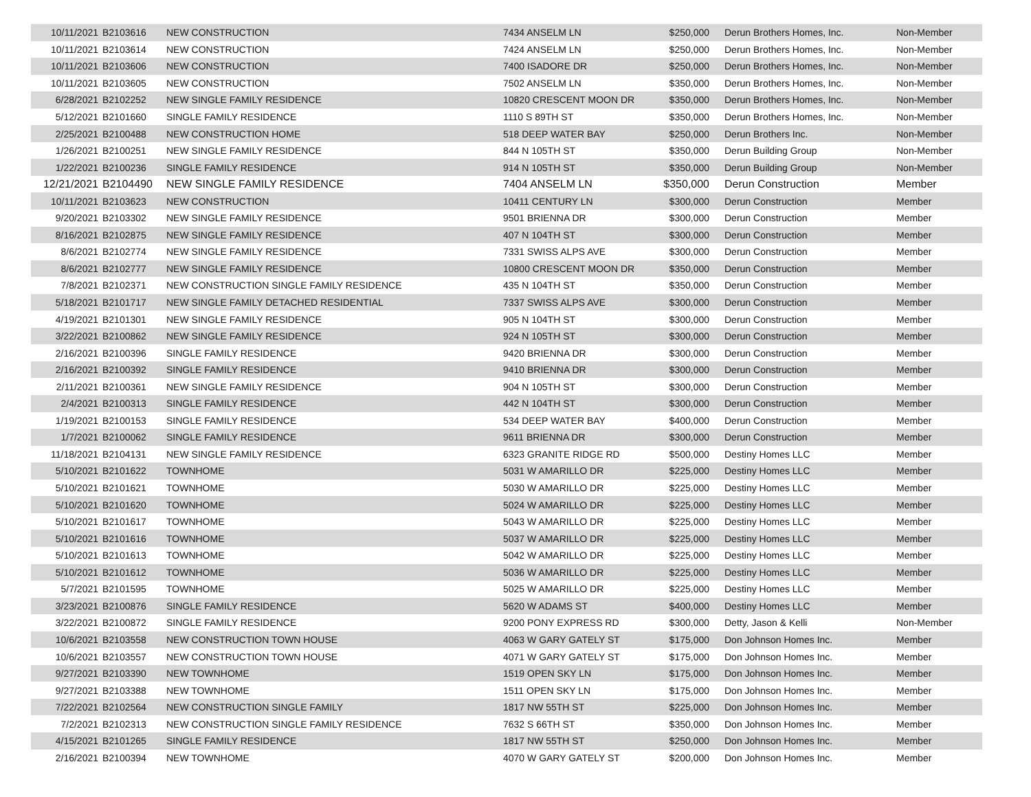| 10/11/2021 | B2103616 | NEW CONSTRUCTION | 7434 ANSELM LN | $250,000 | Derun Brothers Homes, Inc. | Non-Member |
| 10/11/2021 | B2103614 | NEW CONSTRUCTION | 7424 ANSELM LN | $250,000 | Derun Brothers Homes, Inc. | Non-Member |
| 10/11/2021 | B2103606 | NEW CONSTRUCTION | 7400 ISADORE DR | $250,000 | Derun Brothers Homes, Inc. | Non-Member |
| 10/11/2021 | B2103605 | NEW CONSTRUCTION | 7502 ANSELM LN | $350,000 | Derun Brothers Homes, Inc. | Non-Member |
| 6/28/2021 | B2102252 | NEW SINGLE FAMILY RESIDENCE | 10820 CRESCENT MOON DR | $350,000 | Derun Brothers Homes, Inc. | Non-Member |
| 5/12/2021 | B2101660 | SINGLE FAMILY RESIDENCE | 1110 S 89TH ST | $350,000 | Derun Brothers Homes, Inc. | Non-Member |
| 2/25/2021 | B2100488 | NEW CONSTRUCTION HOME | 518 DEEP WATER BAY | $250,000 | Derun Brothers Inc. | Non-Member |
| 1/26/2021 | B2100251 | NEW SINGLE FAMILY RESIDENCE | 844 N 105TH ST | $350,000 | Derun Building Group | Non-Member |
| 1/22/2021 | B2100236 | SINGLE FAMILY RESIDENCE | 914 N 105TH ST | $350,000 | Derun Building Group | Non-Member |
| 12/21/2021 | B2104490 | NEW SINGLE FAMILY RESIDENCE | 7404 ANSELM LN | $350,000 | Derun Construction | Member |
| 10/11/2021 | B2103623 | NEW CONSTRUCTION | 10411 CENTURY LN | $300,000 | Derun Construction | Member |
| 9/20/2021 | B2103302 | NEW SINGLE FAMILY RESIDENCE | 9501 BRIENNA DR | $300,000 | Derun Construction | Member |
| 8/16/2021 | B2102875 | NEW SINGLE FAMILY RESIDENCE | 407 N 104TH ST | $300,000 | Derun Construction | Member |
| 8/6/2021 | B2102774 | NEW SINGLE FAMILY RESIDENCE | 7331 SWISS ALPS AVE | $300,000 | Derun Construction | Member |
| 8/6/2021 | B2102777 | NEW SINGLE FAMILY RESIDENCE | 10800 CRESCENT MOON DR | $350,000 | Derun Construction | Member |
| 7/8/2021 | B2102371 | NEW CONSTRUCTION SINGLE FAMILY RESIDENCE | 435 N 104TH ST | $350,000 | Derun Construction | Member |
| 5/18/2021 | B2101717 | NEW SINGLE FAMILY DETACHED RESIDENTIAL | 7337 SWISS ALPS AVE | $300,000 | Derun Construction | Member |
| 4/19/2021 | B2101301 | NEW SINGLE FAMILY RESIDENCE | 905 N 104TH ST | $300,000 | Derun Construction | Member |
| 3/22/2021 | B2100862 | NEW SINGLE FAMILY RESIDENCE | 924 N 105TH ST | $300,000 | Derun Construction | Member |
| 2/16/2021 | B2100396 | SINGLE FAMILY RESIDENCE | 9420 BRIENNA DR | $300,000 | Derun Construction | Member |
| 2/16/2021 | B2100392 | SINGLE FAMILY RESIDENCE | 9410 BRIENNA DR | $300,000 | Derun Construction | Member |
| 2/11/2021 | B2100361 | NEW SINGLE FAMILY RESIDENCE | 904 N 105TH ST | $300,000 | Derun Construction | Member |
| 2/4/2021 | B2100313 | SINGLE FAMILY RESIDENCE | 442 N 104TH ST | $300,000 | Derun Construction | Member |
| 1/19/2021 | B2100153 | SINGLE FAMILY RESIDENCE | 534 DEEP WATER BAY | $400,000 | Derun Construction | Member |
| 1/7/2021 | B2100062 | SINGLE FAMILY RESIDENCE | 9611 BRIENNA DR | $300,000 | Derun Construction | Member |
| 11/18/2021 | B2104131 | NEW SINGLE FAMILY RESIDENCE | 6323 GRANITE RIDGE RD | $500,000 | Destiny Homes LLC | Member |
| 5/10/2021 | B2101622 | TOWNHOME | 5031 W AMARILLO DR | $225,000 | Destiny Homes LLC | Member |
| 5/10/2021 | B2101621 | TOWNHOME | 5030 W AMARILLO DR | $225,000 | Destiny Homes LLC | Member |
| 5/10/2021 | B2101620 | TOWNHOME | 5024 W AMARILLO DR | $225,000 | Destiny Homes LLC | Member |
| 5/10/2021 | B2101617 | TOWNHOME | 5043 W AMARILLO DR | $225,000 | Destiny Homes LLC | Member |
| 5/10/2021 | B2101616 | TOWNHOME | 5037 W AMARILLO DR | $225,000 | Destiny Homes LLC | Member |
| 5/10/2021 | B2101613 | TOWNHOME | 5042 W AMARILLO DR | $225,000 | Destiny Homes LLC | Member |
| 5/10/2021 | B2101612 | TOWNHOME | 5036 W AMARILLO DR | $225,000 | Destiny Homes LLC | Member |
| 5/7/2021 | B2101595 | TOWNHOME | 5025 W AMARILLO DR | $225,000 | Destiny Homes LLC | Member |
| 3/23/2021 | B2100876 | SINGLE FAMILY RESIDENCE | 5620 W ADAMS ST | $400,000 | Destiny Homes LLC | Member |
| 3/22/2021 | B2100872 | SINGLE FAMILY RESIDENCE | 9200 PONY EXPRESS RD | $300,000 | Detty, Jason & Kelli | Non-Member |
| 10/6/2021 | B2103558 | NEW CONSTRUCTION TOWN HOUSE | 4063 W GARY GATELY ST | $175,000 | Don Johnson Homes Inc. | Member |
| 10/6/2021 | B2103557 | NEW CONSTRUCTION TOWN HOUSE | 4071 W GARY GATELY ST | $175,000 | Don Johnson Homes Inc. | Member |
| 9/27/2021 | B2103390 | NEW TOWNHOME | 1519 OPEN SKY LN | $175,000 | Don Johnson Homes Inc. | Member |
| 9/27/2021 | B2103388 | NEW TOWNHOME | 1511 OPEN SKY LN | $175,000 | Don Johnson Homes Inc. | Member |
| 7/22/2021 | B2102564 | NEW CONSTRUCTION SINGLE FAMILY | 1817 NW 55TH ST | $225,000 | Don Johnson Homes Inc. | Member |
| 7/2/2021 | B2102313 | NEW CONSTRUCTION SINGLE FAMILY RESIDENCE | 7632 S 66TH ST | $350,000 | Don Johnson Homes Inc. | Member |
| 4/15/2021 | B2101265 | SINGLE FAMILY RESIDENCE | 1817 NW 55TH ST | $250,000 | Don Johnson Homes Inc. | Member |
| 2/16/2021 | B2100394 | NEW TOWNHOME | 4070 W GARY GATELY ST | $200,000 | Don Johnson Homes Inc. | Member |